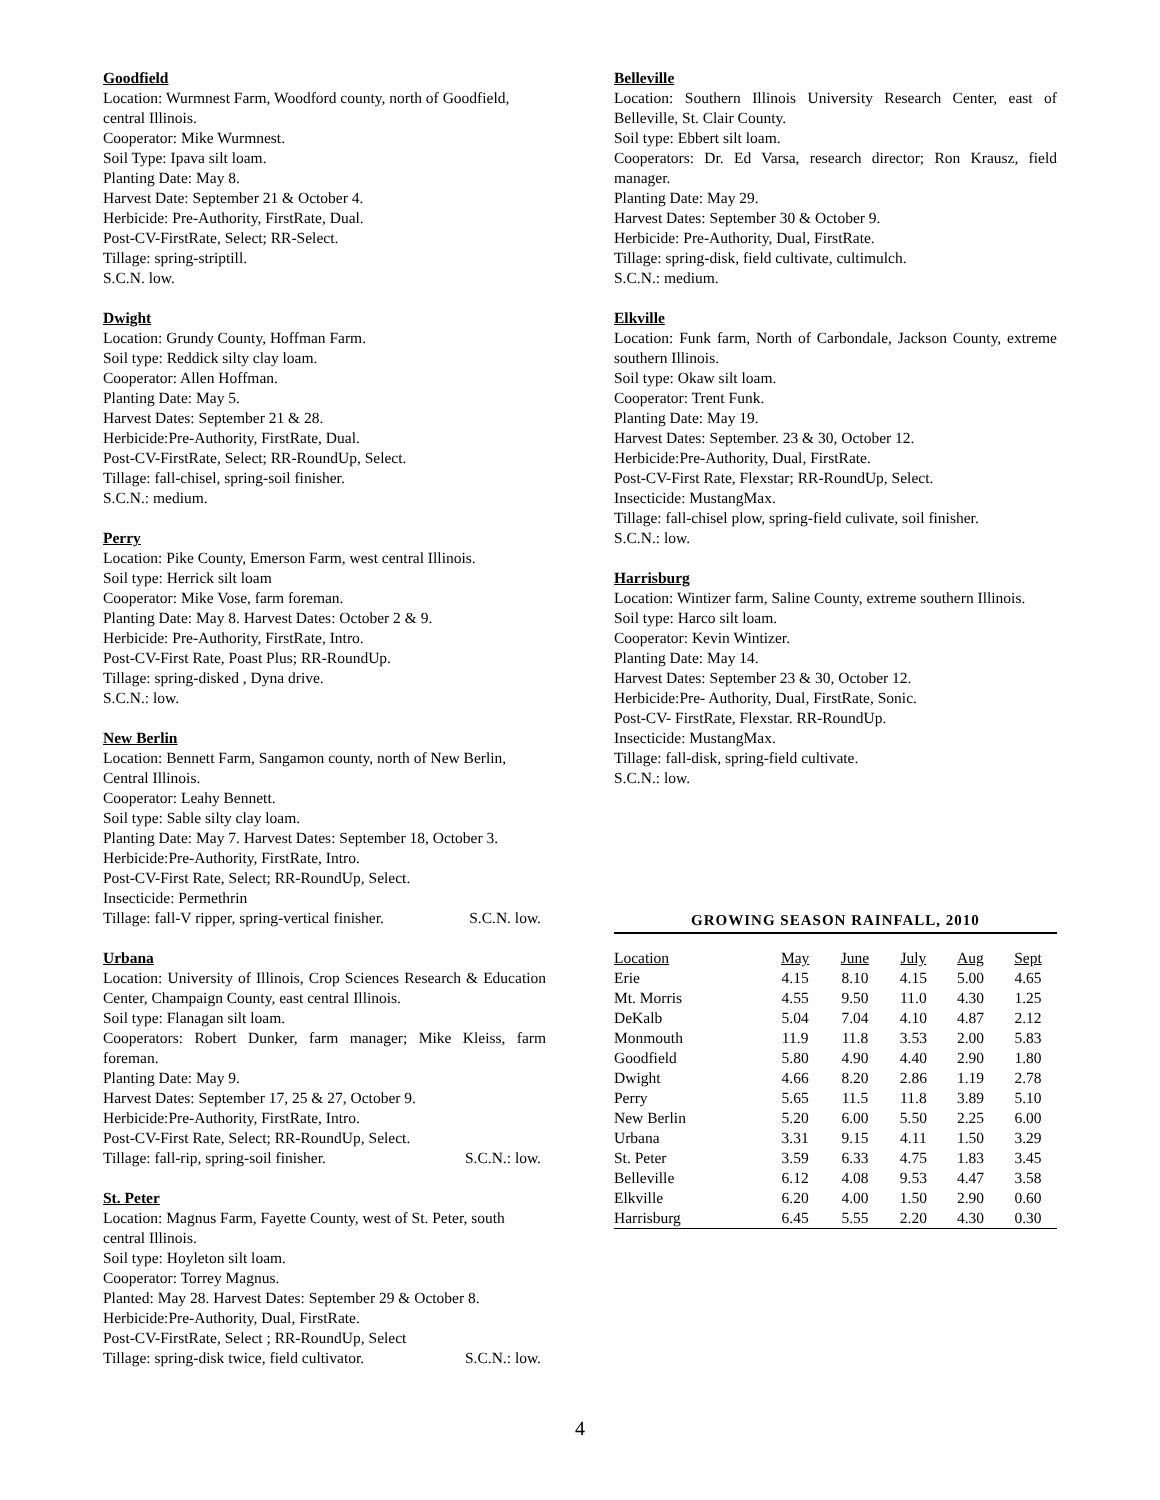Goodfield
Location: Wurmnest Farm, Woodford county, north of Goodfield, central Illinois.
Cooperator: Mike Wurmnest.
Soil Type: Ipava silt loam.
Planting Date: May 8.
Harvest Date: September 21 & October 4.
Herbicide: Pre-Authority, FirstRate, Dual.
Post-CV-FirstRate, Select; RR-Select.
Tillage: spring-striptill.
S.C.N. low.
Dwight
Location: Grundy County, Hoffman Farm.
Soil type: Reddick silty clay loam.
Cooperator: Allen Hoffman.
Planting Date: May 5.
Harvest Dates: September 21 & 28.
Herbicide:Pre-Authority, FirstRate, Dual.
Post-CV-FirstRate, Select; RR-RoundUp, Select.
Tillage: fall-chisel, spring-soil finisher.
S.C.N.: medium.
Perry
Location: Pike County, Emerson Farm, west central Illinois.
Soil type: Herrick silt loam
Cooperator: Mike Vose, farm foreman.
Planting Date: May 8. Harvest Dates: October 2 & 9.
Herbicide: Pre-Authority, FirstRate, Intro.
Post-CV-First Rate, Poast Plus; RR-RoundUp.
Tillage: spring-disked , Dyna drive.
S.C.N.: low.
New Berlin
Location: Bennett Farm, Sangamon county, north of New Berlin, Central Illinois.
Cooperator: Leahy Bennett.
Soil type: Sable silty clay loam.
Planting Date: May 7. Harvest Dates: September 18, October 3.
Herbicide:Pre-Authority, FirstRate, Intro.
Post-CV-First Rate, Select; RR-RoundUp, Select.
Insecticide: Permethrin
Tillage: fall-V ripper, spring-vertical finisher. S.C.N. low.
Urbana
Location: University of Illinois, Crop Sciences Research & Education Center, Champaign County, east central Illinois.
Soil type: Flanagan silt loam.
Cooperators: Robert Dunker, farm manager; Mike Kleiss, farm foreman.
Planting Date: May 9.
Harvest Dates: September 17, 25 & 27, October 9.
Herbicide:Pre-Authority, FirstRate, Intro.
Post-CV-First Rate, Select; RR-RoundUp, Select.
Tillage: fall-rip, spring-soil finisher. S.C.N.: low.
St. Peter
Location: Magnus Farm, Fayette County, west of St. Peter, south central Illinois.
Soil type: Hoyleton silt loam.
Cooperator: Torrey Magnus.
Planted: May 28. Harvest Dates: September 29 & October 8.
Herbicide:Pre-Authority, Dual, FirstRate.
Post-CV-FirstRate, Select ; RR-RoundUp, Select
Tillage: spring-disk twice, field cultivator. S.C.N.: low.
Belleville
Location: Southern Illinois University Research Center, east of Belleville, St. Clair County.
Soil type: Ebbert silt loam.
Cooperators: Dr. Ed Varsa, research director; Ron Krausz, field manager.
Planting Date: May 29.
Harvest Dates: September 30 & October 9.
Herbicide: Pre-Authority, Dual, FirstRate.
Tillage: spring-disk, field cultivate, cultimulch.
S.C.N.: medium.
Elkville
Location: Funk farm, North of Carbondale, Jackson County, extreme southern Illinois.
Soil type: Okaw silt loam.
Cooperator: Trent Funk.
Planting Date: May 19.
Harvest Dates: September. 23 & 30, October 12.
Herbicide:Pre-Authority, Dual, FirstRate.
Post-CV-First Rate, Flexstar; RR-RoundUp, Select.
Insecticide: MustangMax.
Tillage: fall-chisel plow, spring-field culivate, soil finisher.
S.C.N.: low.
Harrisburg
Location: Wintizer farm, Saline County, extreme southern Illinois.
Soil type: Harco silt loam.
Cooperator: Kevin Wintizer.
Planting Date: May 14.
Harvest Dates: September 23 & 30, October 12.
Herbicide:Pre- Authority, Dual, FirstRate, Sonic.
Post-CV- FirstRate, Flexstar. RR-RoundUp.
Insecticide: MustangMax.
Tillage: fall-disk, spring-field cultivate.
S.C.N.: low.
GROWING SEASON RAINFALL, 2010
| Location | May | June | July | Aug | Sept |
| --- | --- | --- | --- | --- | --- |
| Erie | 4.15 | 8.10 | 4.15 | 5.00 | 4.65 |
| Mt. Morris | 4.55 | 9.50 | 11.0 | 4.30 | 1.25 |
| DeKalb | 5.04 | 7.04 | 4.10 | 4.87 | 2.12 |
| Monmouth | 11.9 | 11.8 | 3.53 | 2.00 | 5.83 |
| Goodfield | 5.80 | 4.90 | 4.40 | 2.90 | 1.80 |
| Dwight | 4.66 | 8.20 | 2.86 | 1.19 | 2.78 |
| Perry | 5.65 | 11.5 | 11.8 | 3.89 | 5.10 |
| New Berlin | 5.20 | 6.00 | 5.50 | 2.25 | 6.00 |
| Urbana | 3.31 | 9.15 | 4.11 | 1.50 | 3.29 |
| St. Peter | 3.59 | 6.33 | 4.75 | 1.83 | 3.45 |
| Belleville | 6.12 | 4.08 | 9.53 | 4.47 | 3.58 |
| Elkville | 6.20 | 4.00 | 1.50 | 2.90 | 0.60 |
| Harrisburg | 6.45 | 5.55 | 2.20 | 4.30 | 0.30 |
4